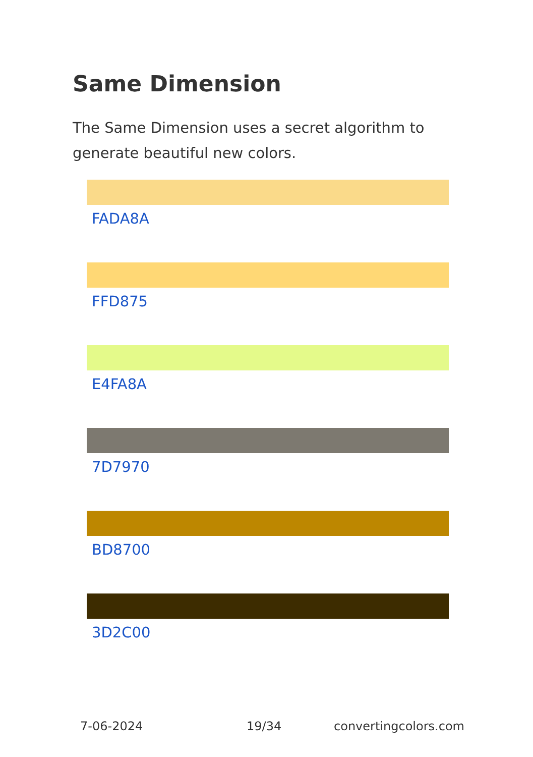Same Dimension
The Same Dimension uses a secret algorithm to generate beautiful new colors.
FADA8A
FFD875
E4FA8A
7D7970
BD8700
3D2C00
7-06-2024 19/34 convertingcolors.com